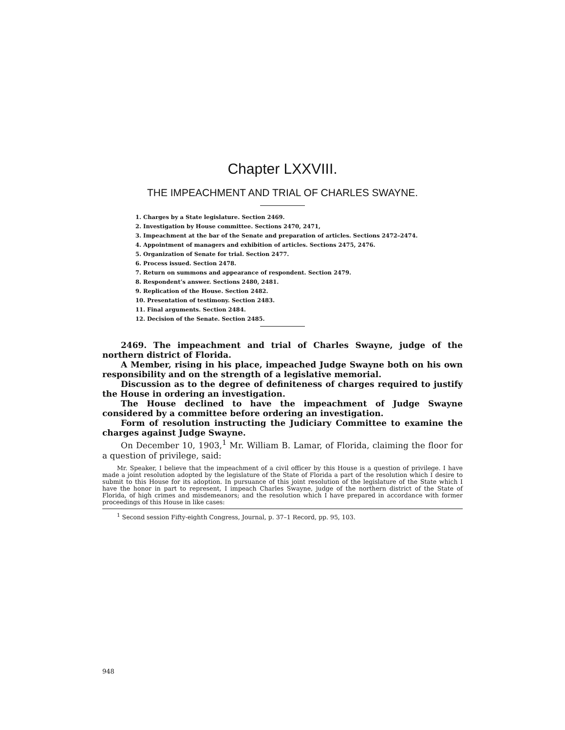Chapter LXXVIII.
THE IMPEACHMENT AND TRIAL OF CHARLES SWAYNE.
1. Charges by a State legislature. Section 2469.
2. Investigation by House committee. Sections 2470, 2471,
3. Impeachment at the bar of the Senate and preparation of articles. Sections 2472–2474.
4. Appointment of managers and exhibition of articles. Sections 2475, 2476.
5. Organization of Senate for trial. Section 2477.
6. Process issued. Section 2478.
7. Return on summons and appearance of respondent. Section 2479.
8. Respondent’s answer. Sections 2480, 2481.
9. Replication of the House. Section 2482.
10. Presentation of testimony. Section 2483.
11. Final arguments. Section 2484.
12. Decision of the Senate. Section 2485.
2469. The impeachment and trial of Charles Swayne, judge of the northern district of Florida.
A Member, rising in his place, impeached Judge Swayne both on his own responsibility and on the strength of a legislative memorial.
Discussion as to the degree of definiteness of charges required to justify the House in ordering an investigation.
The House declined to have the impeachment of Judge Swayne considered by a committee before ordering an investigation.
Form of resolution instructing the Judiciary Committee to examine the charges against Judge Swayne.
On December 10, 1903,<sup>1</sup> Mr. William B. Lamar, of Florida, claiming the floor for a question of privilege, said:
Mr. Speaker, I believe that the impeachment of a civil officer by this House is a question of privilege. I have made a joint resolution adopted by the legislature of the State of Florida a part of the resolution which I desire to submit to this House for its adoption. In pursuance of this joint resolution of the legislature of the State which I have the honor in part to represent, I impeach Charles Swayne, judge of the northern district of the State of Florida, of high crimes and misdemeanors; and the resolution which I have prepared in accordance with former proceedings of this House in like cases:
<sup>1</sup> Second session Fifty-eighth Congress, Journal, p. 37–1 Record, pp. 95, 103.
948